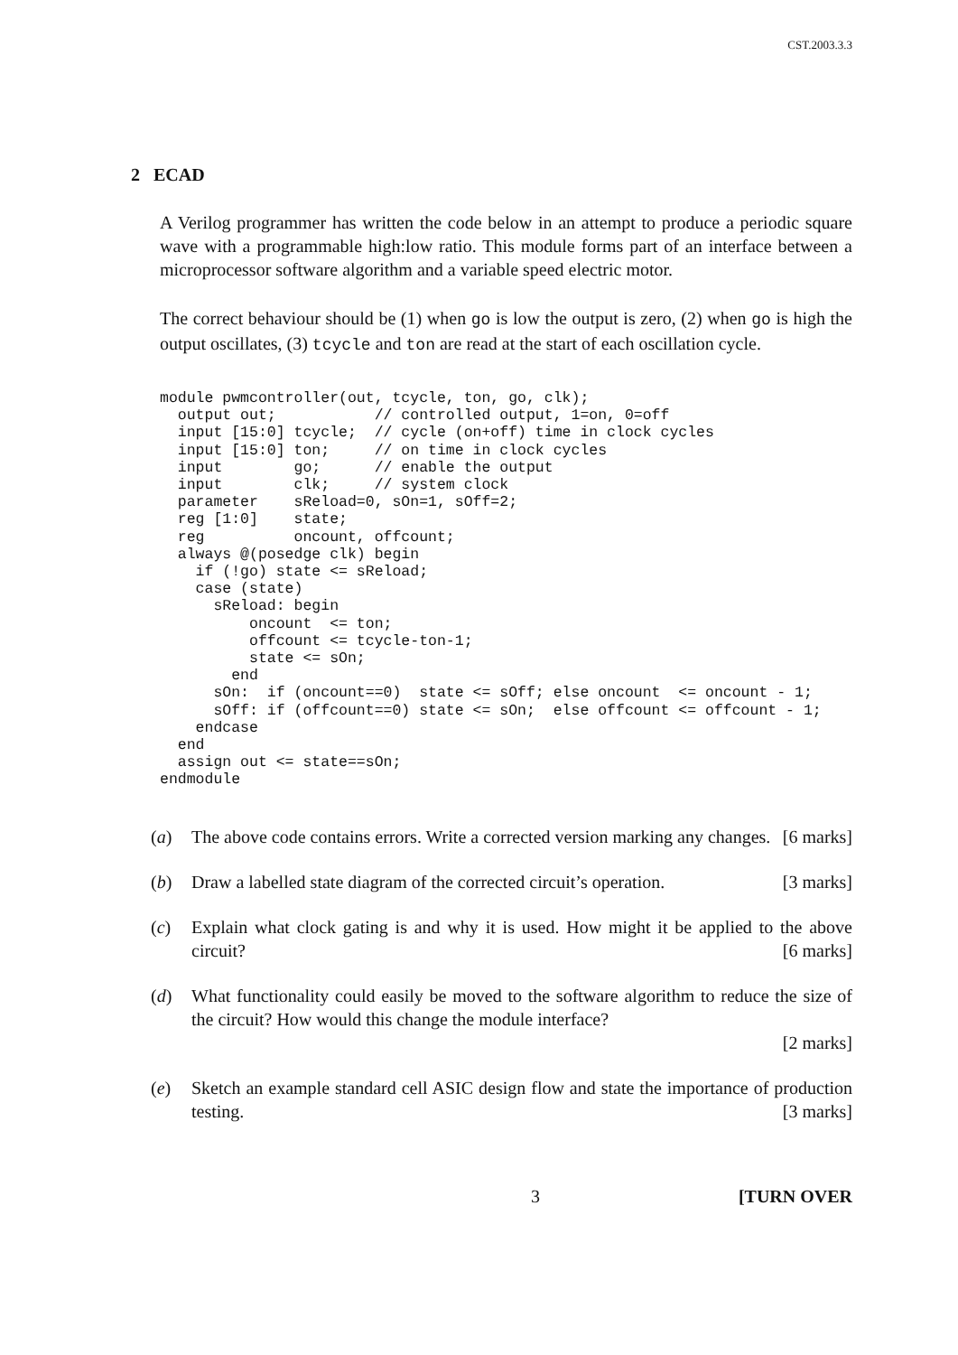CST.2003.3.3
2 ECAD
A Verilog programmer has written the code below in an attempt to produce a periodic square wave with a programmable high:low ratio. This module forms part of an interface between a microprocessor software algorithm and a variable speed electric motor.
The correct behaviour should be (1) when go is low the output is zero, (2) when go is high the output oscillates, (3) tcycle and ton are read at the start of each oscillation cycle.
module pwmcontroller(out, tcycle, ton, go, clk);
  output out;           // controlled output, 1=on, 0=off
  input [15:0] tcycle;  // cycle (on+off) time in clock cycles
  input [15:0] ton;     // on time in clock cycles
  input        go;      // enable the output
  input        clk;     // system clock
  parameter    sReload=0, sOn=1, sOff=2;
  reg [1:0]    state;
  reg          oncount, offcount;
  always @(posedge clk) begin
    if (!go) state <= sReload;
    case (state)
      sReload: begin
          oncount  <= ton;
          offcount <= tcycle-ton-1;
          state <= sOn;
        end
      sOn:  if (oncount==0)  state <= sOff; else oncount  <= oncount - 1;
      sOff: if (offcount==0) state <= sOn;  else offcount <= offcount - 1;
    endcase
  end
  assign out <= state==sOn;
endmodule
(a) The above code contains errors. Write a corrected version marking any changes. [6 marks]
(b) Draw a labelled state diagram of the corrected circuit’s operation. [3 marks]
(c) Explain what clock gating is and why it is used. How might it be applied to the above circuit? [6 marks]
(d) What functionality could easily be moved to the software algorithm to reduce the size of the circuit? How would this change the module interface?
[2 marks]
(e) Sketch an example standard cell ASIC design flow and state the importance of production testing. [3 marks]
3 [TURN OVER